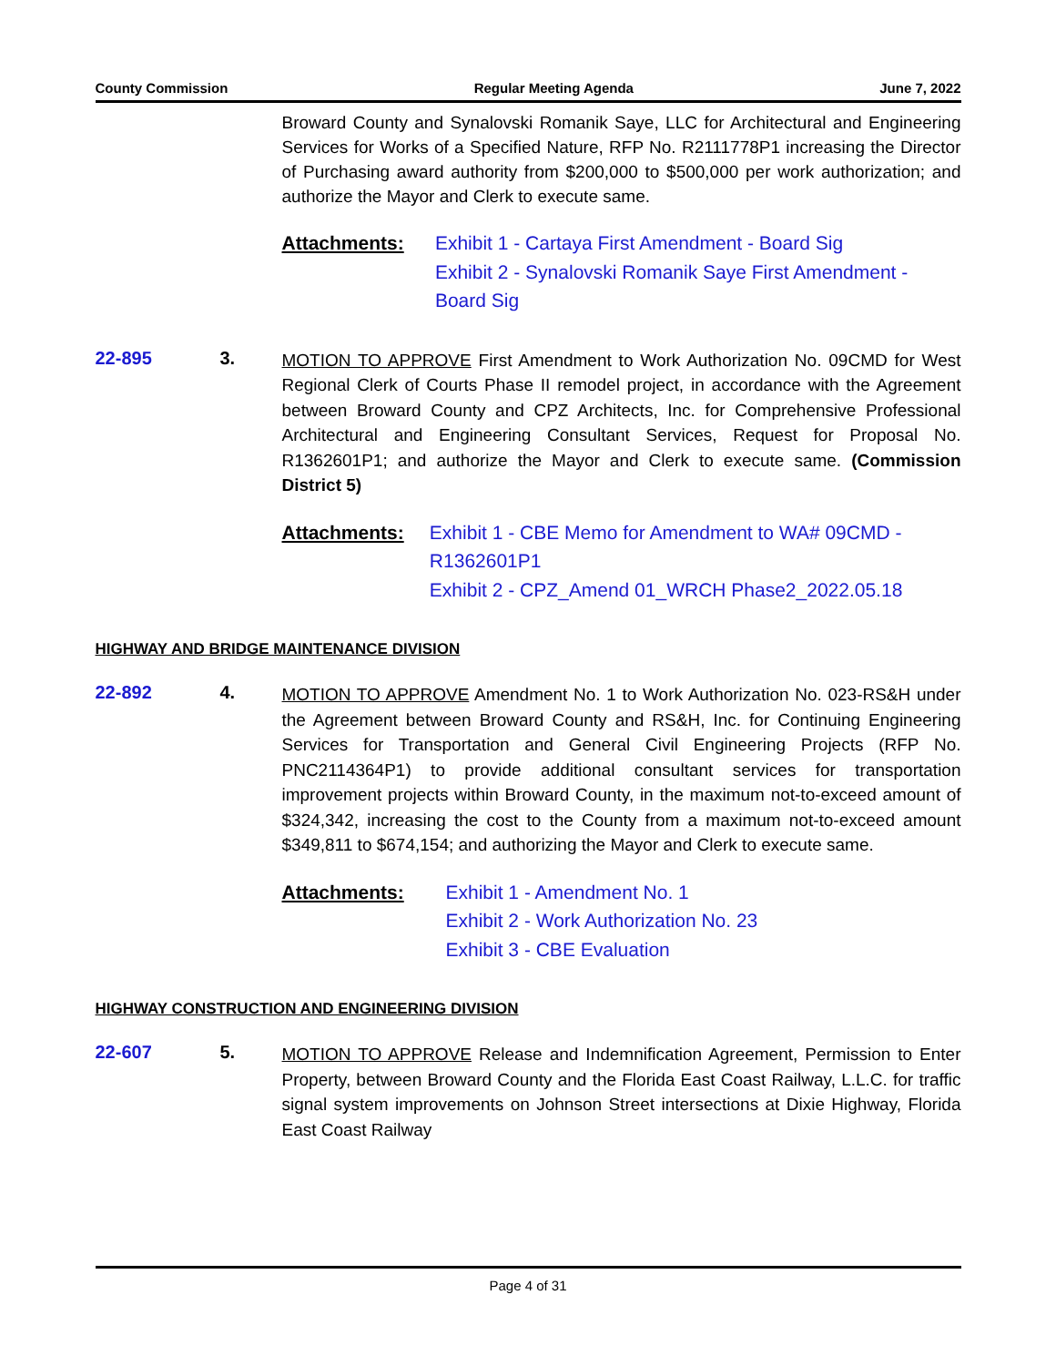County Commission Regular Meeting Agenda June 7, 2022
Broward County and Synalovski Romanik Saye, LLC for Architectural and Engineering Services for Works of a Specified Nature, RFP No. R2111778P1 increasing the Director of Purchasing award authority from $200,000 to $500,000 per work authorization; and authorize the Mayor and Clerk to execute same.
Attachments: Exhibit 1 - Cartaya First Amendment - Board Sig
Exhibit 2 - Synalovski Romanik Saye First Amendment - Board Sig
22-895 3.
MOTION TO APPROVE First Amendment to Work Authorization No. 09CMD for West Regional Clerk of Courts Phase II remodel project, in accordance with the Agreement between Broward County and CPZ Architects, Inc. for Comprehensive Professional Architectural and Engineering Consultant Services, Request for Proposal No. R1362601P1; and authorize the Mayor and Clerk to execute same. (Commission District 5)
Attachments: Exhibit 1 - CBE Memo for Amendment to WA# 09CMD - R1362601P1
Exhibit 2 - CPZ_Amend 01_WRCH Phase2_2022.05.18
HIGHWAY AND BRIDGE MAINTENANCE DIVISION
22-892 4.
MOTION TO APPROVE Amendment No. 1 to Work Authorization No. 023-RS&H under the Agreement between Broward County and RS&H, Inc. for Continuing Engineering Services for Transportation and General Civil Engineering Projects (RFP No. PNC2114364P1) to provide additional consultant services for transportation improvement projects within Broward County, in the maximum not-to-exceed amount of $324,342, increasing the cost to the County from a maximum not-to-exceed amount $349,811 to $674,154; and authorizing the Mayor and Clerk to execute same.
Attachments: Exhibit 1 - Amendment No. 1
Exhibit 2 - Work Authorization No. 23
Exhibit 3 - CBE Evaluation
HIGHWAY CONSTRUCTION AND ENGINEERING DIVISION
22-607 5.
MOTION TO APPROVE Release and Indemnification Agreement, Permission to Enter Property, between Broward County and the Florida East Coast Railway, L.L.C. for traffic signal system improvements on Johnson Street intersections at Dixie Highway, Florida East Coast Railway
Page 4 of 31